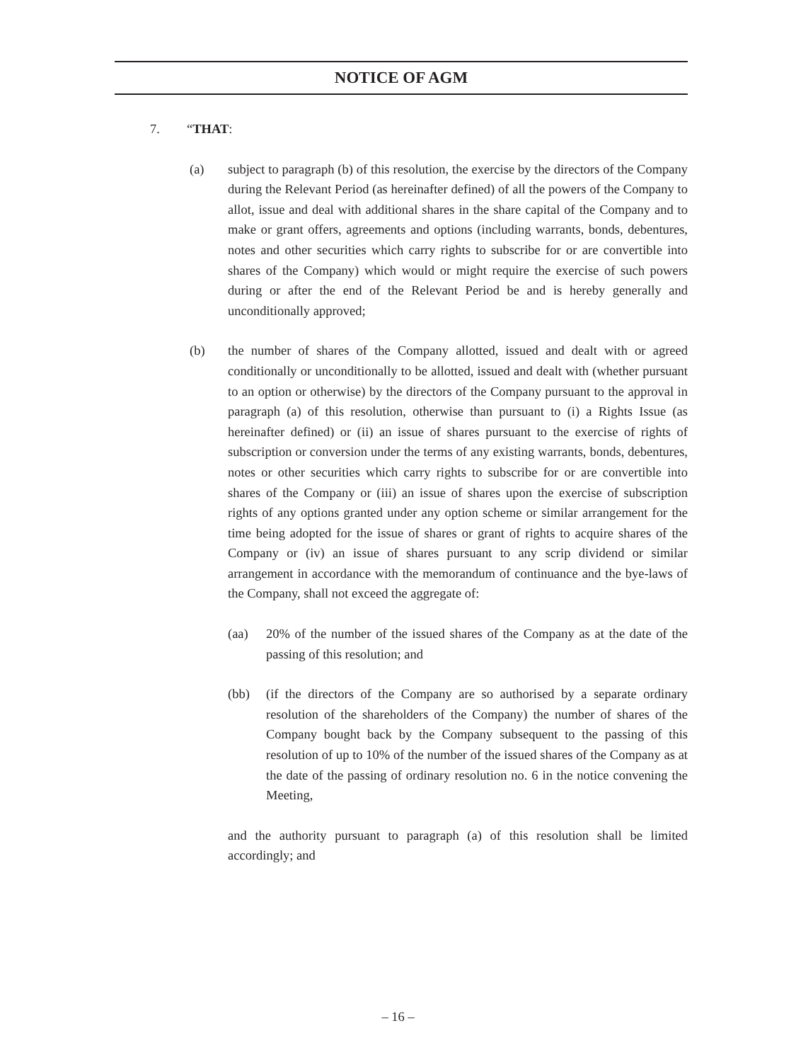NOTICE OF AGM
7. “THAT:
(a) subject to paragraph (b) of this resolution, the exercise by the directors of the Company during the Relevant Period (as hereinafter defined) of all the powers of the Company to allot, issue and deal with additional shares in the share capital of the Company and to make or grant offers, agreements and options (including warrants, bonds, debentures, notes and other securities which carry rights to subscribe for or are convertible into shares of the Company) which would or might require the exercise of such powers during or after the end of the Relevant Period be and is hereby generally and unconditionally approved;
(b) the number of shares of the Company allotted, issued and dealt with or agreed conditionally or unconditionally to be allotted, issued and dealt with (whether pursuant to an option or otherwise) by the directors of the Company pursuant to the approval in paragraph (a) of this resolution, otherwise than pursuant to (i) a Rights Issue (as hereinafter defined) or (ii) an issue of shares pursuant to the exercise of rights of subscription or conversion under the terms of any existing warrants, bonds, debentures, notes or other securities which carry rights to subscribe for or are convertible into shares of the Company or (iii) an issue of shares upon the exercise of subscription rights of any options granted under any option scheme or similar arrangement for the time being adopted for the issue of shares or grant of rights to acquire shares of the Company or (iv) an issue of shares pursuant to any scrip dividend or similar arrangement in accordance with the memorandum of continuance and the bye-laws of the Company, shall not exceed the aggregate of:
(aa) 20% of the number of the issued shares of the Company as at the date of the passing of this resolution; and
(bb) (if the directors of the Company are so authorised by a separate ordinary resolution of the shareholders of the Company) the number of shares of the Company bought back by the Company subsequent to the passing of this resolution of up to 10% of the number of the issued shares of the Company as at the date of the passing of ordinary resolution no. 6 in the notice convening the Meeting,
and the authority pursuant to paragraph (a) of this resolution shall be limited accordingly; and
– 16 –